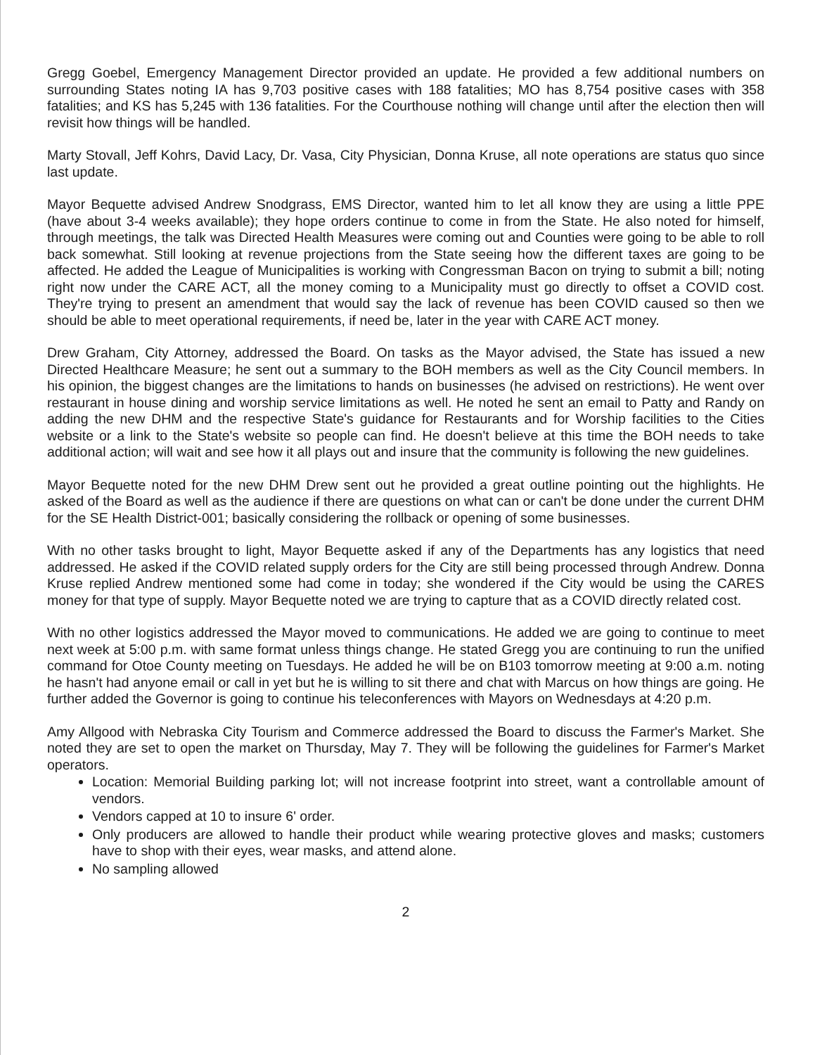Gregg Goebel, Emergency Management Director provided an update. He provided a few additional numbers on surrounding States noting IA has 9,703 positive cases with 188 fatalities; MO has 8,754 positive cases with 358 fatalities; and KS has 5,245 with 136 fatalities. For the Courthouse nothing will change until after the election then will revisit how things will be handled.
Marty Stovall, Jeff Kohrs, David Lacy, Dr. Vasa, City Physician, Donna Kruse, all note operations are status quo since last update.
Mayor Bequette advised Andrew Snodgrass, EMS Director, wanted him to let all know they are using a little PPE (have about 3-4 weeks available); they hope orders continue to come in from the State. He also noted for himself, through meetings, the talk was Directed Health Measures were coming out and Counties were going to be able to roll back somewhat. Still looking at revenue projections from the State seeing how the different taxes are going to be affected. He added the League of Municipalities is working with Congressman Bacon on trying to submit a bill; noting right now under the CARE ACT, all the money coming to a Municipality must go directly to offset a COVID cost. They're trying to present an amendment that would say the lack of revenue has been COVID caused so then we should be able to meet operational requirements, if need be, later in the year with CARE ACT money.
Drew Graham, City Attorney, addressed the Board. On tasks as the Mayor advised, the State has issued a new Directed Healthcare Measure; he sent out a summary to the BOH members as well as the City Council members. In his opinion, the biggest changes are the limitations to hands on businesses (he advised on restrictions). He went over restaurant in house dining and worship service limitations as well. He noted he sent an email to Patty and Randy on adding the new DHM and the respective State's guidance for Restaurants and for Worship facilities to the Cities website or a link to the State's website so people can find. He doesn't believe at this time the BOH needs to take additional action; will wait and see how it all plays out and insure that the community is following the new guidelines.
Mayor Bequette noted for the new DHM Drew sent out he provided a great outline pointing out the highlights. He asked of the Board as well as the audience if there are questions on what can or can't be done under the current DHM for the SE Health District-001; basically considering the rollback or opening of some businesses.
With no other tasks brought to light, Mayor Bequette asked if any of the Departments has any logistics that need addressed. He asked if the COVID related supply orders for the City are still being processed through Andrew. Donna Kruse replied Andrew mentioned some had come in today; she wondered if the City would be using the CARES money for that type of supply. Mayor Bequette noted we are trying to capture that as a COVID directly related cost.
With no other logistics addressed the Mayor moved to communications. He added we are going to continue to meet next week at 5:00 p.m. with same format unless things change. He stated Gregg you are continuing to run the unified command for Otoe County meeting on Tuesdays. He added he will be on B103 tomorrow meeting at 9:00 a.m. noting he hasn't had anyone email or call in yet but he is willing to sit there and chat with Marcus on how things are going. He further added the Governor is going to continue his teleconferences with Mayors on Wednesdays at 4:20 p.m.
Amy Allgood with Nebraska City Tourism and Commerce addressed the Board to discuss the Farmer's Market. She noted they are set to open the market on Thursday, May 7. They will be following the guidelines for Farmer's Market operators.
Location: Memorial Building parking lot; will not increase footprint into street, want a controllable amount of vendors.
Vendors capped at 10 to insure 6' order.
Only producers are allowed to handle their product while wearing protective gloves and masks; customers have to shop with their eyes, wear masks, and attend alone.
No sampling allowed
2